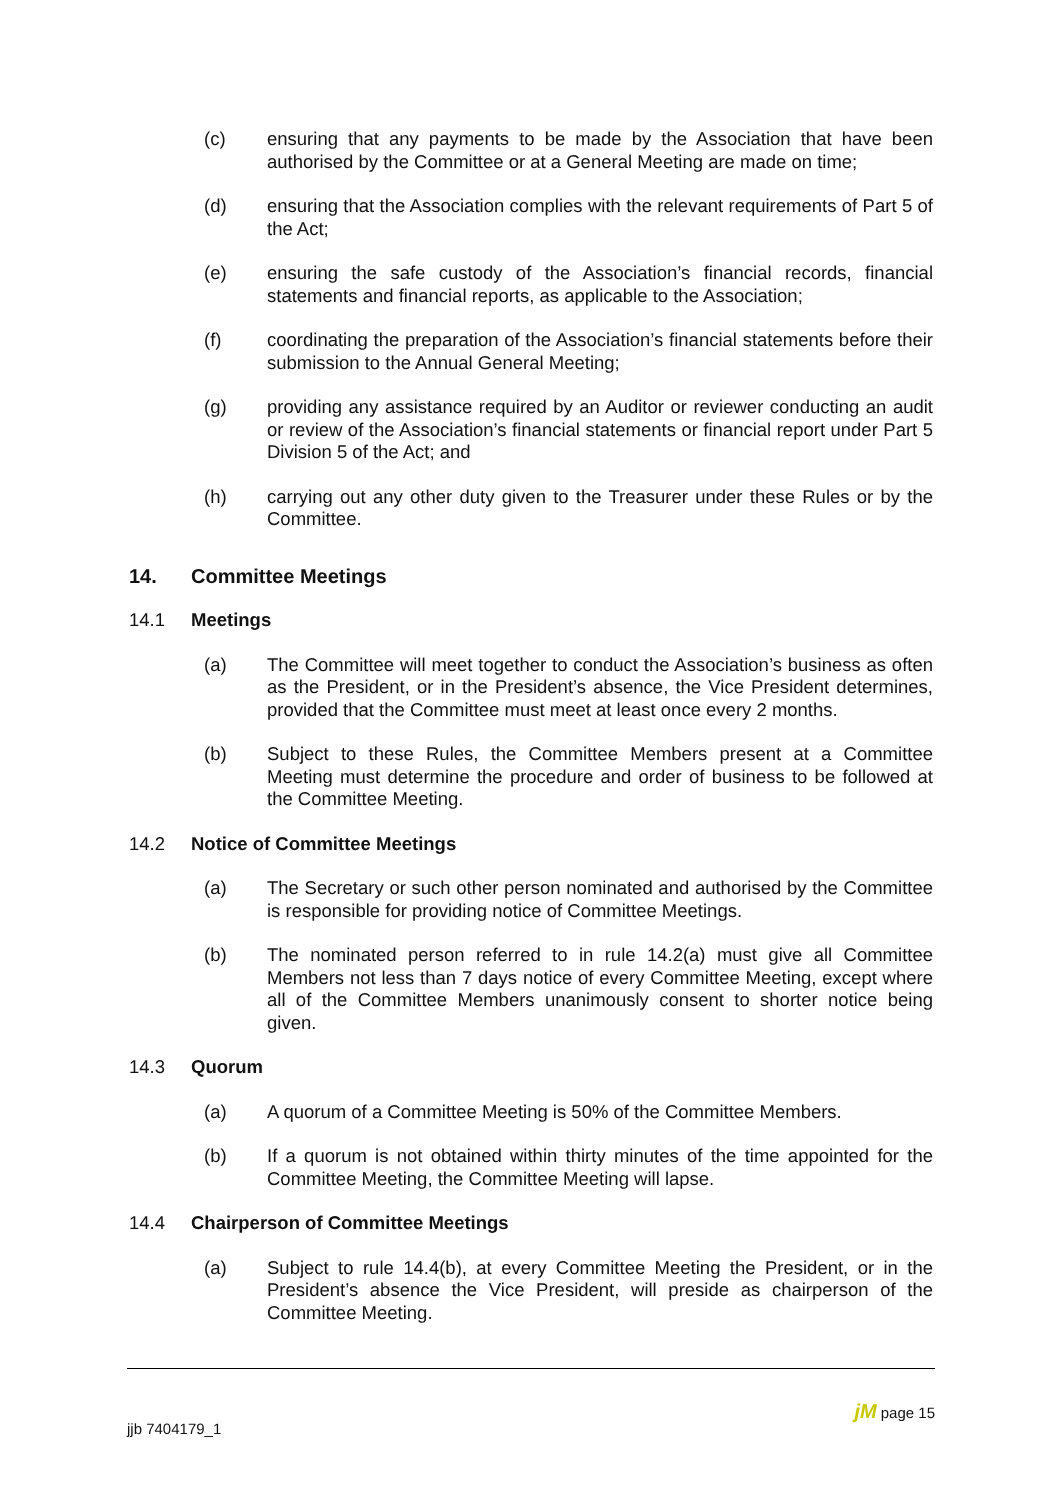(c) ensuring that any payments to be made by the Association that have been authorised by the Committee or at a General Meeting are made on time;
(d) ensuring that the Association complies with the relevant requirements of Part 5 of the Act;
(e) ensuring the safe custody of the Association’s financial records, financial statements and financial reports, as applicable to the Association;
(f) coordinating the preparation of the Association’s financial statements before their submission to the Annual General Meeting;
(g) providing any assistance required by an Auditor or reviewer conducting an audit or review of the Association’s financial statements or financial report under Part 5 Division 5 of the Act; and
(h) carrying out any other duty given to the Treasurer under these Rules or by the Committee.
14. Committee Meetings
14.1 Meetings
(a) The Committee will meet together to conduct the Association’s business as often as the President, or in the President’s absence, the Vice President determines, provided that the Committee must meet at least once every 2 months.
(b) Subject to these Rules, the Committee Members present at a Committee Meeting must determine the procedure and order of business to be followed at the Committee Meeting.
14.2 Notice of Committee Meetings
(a) The Secretary or such other person nominated and authorised by the Committee is responsible for providing notice of Committee Meetings.
(b) The nominated person referred to in rule 14.2(a) must give all Committee Members not less than 7 days notice of every Committee Meeting, except where all of the Committee Members unanimously consent to shorter notice being given.
14.3 Quorum
(a) A quorum of a Committee Meeting is 50% of the Committee Members.
(b) If a quorum is not obtained within thirty minutes of the time appointed for the Committee Meeting, the Committee Meeting will lapse.
14.4 Chairperson of Committee Meetings
(a) Subject to rule 14.4(b), at every Committee Meeting the President, or in the President’s absence the Vice President, will preside as chairperson of the Committee Meeting.
jjb 7404179_1
jM page 15